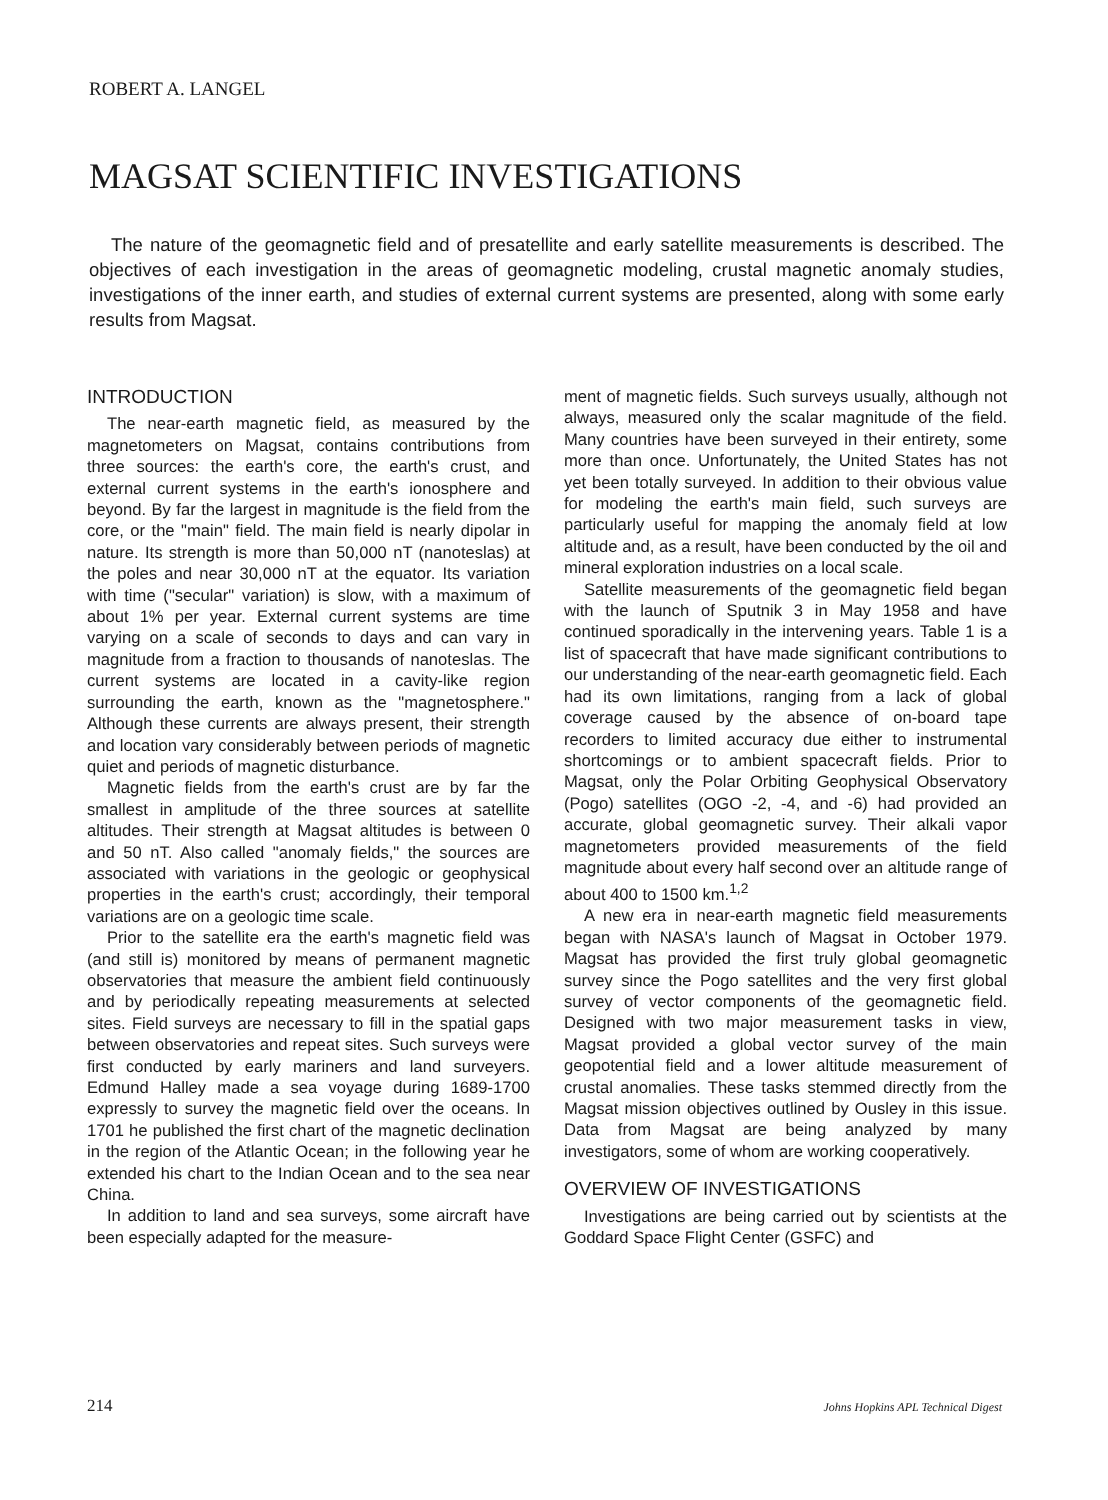ROBERT A. LANGEL
MAGSAT SCIENTIFIC INVESTIGATIONS
The nature of the geomagnetic field and of presatellite and early satellite measurements is described. The objectives of each investigation in the areas of geomagnetic modeling, crustal magnetic anomaly studies, investigations of the inner earth, and studies of external current systems are presented, along with some early results from Magsat.
INTRODUCTION
The near-earth magnetic field, as measured by the magnetometers on Magsat, contains contributions from three sources: the earth's core, the earth's crust, and external current systems in the earth's ionosphere and beyond. By far the largest in magnitude is the field from the core, or the "main" field. The main field is nearly dipolar in nature. Its strength is more than 50,000 nT (nanoteslas) at the poles and near 30,000 nT at the equator. Its variation with time ("secular" variation) is slow, with a maximum of about 1% per year. External current systems are time varying on a scale of seconds to days and can vary in magnitude from a fraction to thousands of nanoteslas. The current systems are located in a cavity-like region surrounding the earth, known as the "magnetosphere." Although these currents are always present, their strength and location vary considerably between periods of magnetic quiet and periods of magnetic disturbance.
Magnetic fields from the earth's crust are by far the smallest in amplitude of the three sources at satellite altitudes. Their strength at Magsat altitudes is between 0 and 50 nT. Also called "anomaly fields," the sources are associated with variations in the geologic or geophysical properties in the earth's crust; accordingly, their temporal variations are on a geologic time scale.
Prior to the satellite era the earth's magnetic field was (and still is) monitored by means of permanent magnetic observatories that measure the ambient field continuously and by periodically repeating measurements at selected sites. Field surveys are necessary to fill in the spatial gaps between observatories and repeat sites. Such surveys were first conducted by early mariners and land surveyers. Edmund Halley made a sea voyage during 1689-1700 expressly to survey the magnetic field over the oceans. In 1701 he published the first chart of the magnetic declination in the region of the Atlantic Ocean; in the following year he extended his chart to the Indian Ocean and to the sea near China.
In addition to land and sea surveys, some aircraft have been especially adapted for the measure-
ment of magnetic fields. Such surveys usually, although not always, measured only the scalar magnitude of the field. Many countries have been surveyed in their entirety, some more than once. Unfortunately, the United States has not yet been totally surveyed. In addition to their obvious value for modeling the earth's main field, such surveys are particularly useful for mapping the anomaly field at low altitude and, as a result, have been conducted by the oil and mineral exploration industries on a local scale.
Satellite measurements of the geomagnetic field began with the launch of Sputnik 3 in May 1958 and have continued sporadically in the intervening years. Table 1 is a list of spacecraft that have made significant contributions to our understanding of the near-earth geomagnetic field. Each had its own limitations, ranging from a lack of global coverage caused by the absence of on-board tape recorders to limited accuracy due either to instrumental shortcomings or to ambient spacecraft fields. Prior to Magsat, only the Polar Orbiting Geophysical Observatory (Pogo) satellites (OGO -2, -4, and -6) had provided an accurate, global geomagnetic survey. Their alkali vapor magnetometers provided measurements of the field magnitude about every half second over an altitude range of about 400 to 1500 km.<sup>1,2</sup>
A new era in near-earth magnetic field measurements began with NASA's launch of Magsat in October 1979. Magsat has provided the first truly global geomagnetic survey since the Pogo satellites and the very first global survey of vector components of the geomagnetic field. Designed with two major measurement tasks in view, Magsat provided a global vector survey of the main geopotential field and a lower altitude measurement of crustal anomalies. These tasks stemmed directly from the Magsat mission objectives outlined by Ousley in this issue. Data from Magsat are being analyzed by many investigators, some of whom are working cooperatively.
OVERVIEW OF INVESTIGATIONS
Investigations are being carried out by scientists at the Goddard Space Flight Center (GSFC) and
214
Johns Hopkins APL Technical Digest